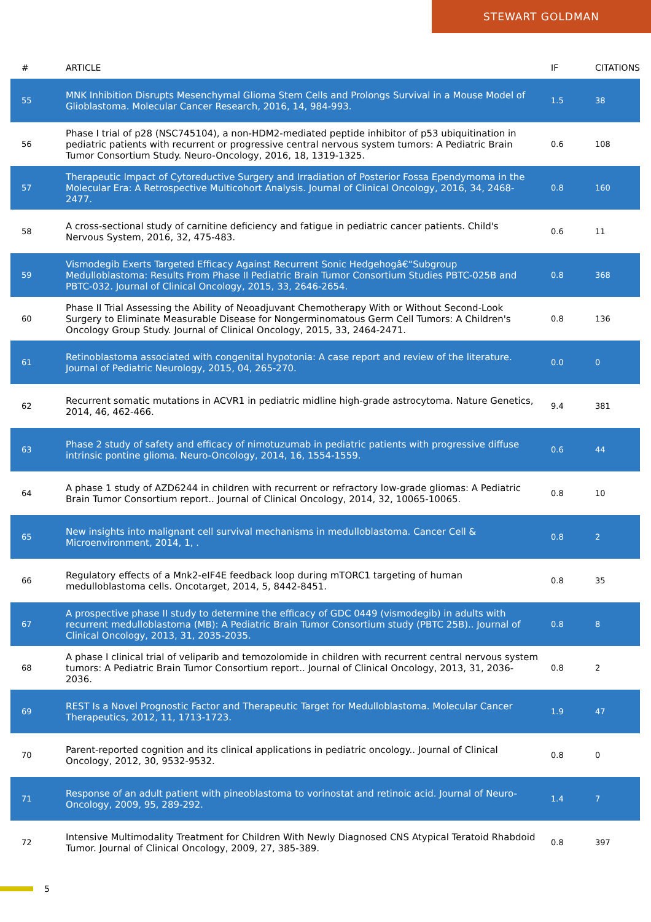STEWART GOLDMAN
| # | ARTICLE | IF | CITATIONS |
| --- | --- | --- | --- |
| 55 | MNK Inhibition Disrupts Mesenchymal Glioma Stem Cells and Prolongs Survival in a Mouse Model of Glioblastoma. Molecular Cancer Research, 2016, 14, 984-993. | 1.5 | 38 |
| 56 | Phase I trial of p28 (NSC745104), a non-HDM2-mediated peptide inhibitor of p53 ubiquitination in pediatric patients with recurrent or progressive central nervous system tumors: A Pediatric Brain Tumor Consortium Study. Neuro-Oncology, 2016, 18, 1319-1325. | 0.6 | 108 |
| 57 | Therapeutic Impact of Cytoreductive Surgery and Irradiation of Posterior Fossa Ependymoma in the Molecular Era: A Retrospective Multicohort Analysis. Journal of Clinical Oncology, 2016, 34, 2468-2477. | 0.8 | 160 |
| 58 | A cross-sectional study of carnitine deficiency and fatigue in pediatric cancer patients. Child's Nervous System, 2016, 32, 475-483. | 0.6 | 11 |
| 59 | Vismodegib Exerts Targeted Efficacy Against Recurrent Sonic Hedgehogâ€“Subgroup Medulloblastoma: Results From Phase II Pediatric Brain Tumor Consortium Studies PBTC-025B and PBTC-032. Journal of Clinical Oncology, 2015, 33, 2646-2654. | 0.8 | 368 |
| 60 | Phase II Trial Assessing the Ability of Neoadjuvant Chemotherapy With or Without Second-Look Surgery to Eliminate Measurable Disease for Nongerminomatous Germ Cell Tumors: A Children's Oncology Group Study. Journal of Clinical Oncology, 2015, 33, 2464-2471. | 0.8 | 136 |
| 61 | Retinoblastoma associated with congenital hypotonia: A case report and review of the literature. Journal of Pediatric Neurology, 2015, 04, 265-270. | 0.0 | 0 |
| 62 | Recurrent somatic mutations in ACVR1 in pediatric midline high-grade astrocytoma. Nature Genetics, 2014, 46, 462-466. | 9.4 | 381 |
| 63 | Phase 2 study of safety and efficacy of nimotuzumab in pediatric patients with progressive diffuse intrinsic pontine glioma. Neuro-Oncology, 2014, 16, 1554-1559. | 0.6 | 44 |
| 64 | A phase 1 study of AZD6244 in children with recurrent or refractory low-grade gliomas: A Pediatric Brain Tumor Consortium report.. Journal of Clinical Oncology, 2014, 32, 10065-10065. | 0.8 | 10 |
| 65 | New insights into malignant cell survival mechanisms in medulloblastoma. Cancer Cell & Microenvironment, 2014, 1, . | 0.8 | 2 |
| 66 | Regulatory effects of a Mnk2-eIF4E feedback loop during mTORC1 targeting of human medulloblastoma cells. Oncotarget, 2014, 5, 8442-8451. | 0.8 | 35 |
| 67 | A prospective phase II study to determine the efficacy of GDC 0449 (vismodegib) in adults with recurrent medulloblastoma (MB): A Pediatric Brain Tumor Consortium study (PBTC 25B).. Journal of Clinical Oncology, 2013, 31, 2035-2035. | 0.8 | 8 |
| 68 | A phase I clinical trial of veliparib and temozolomide in children with recurrent central nervous system tumors: A Pediatric Brain Tumor Consortium report.. Journal of Clinical Oncology, 2013, 31, 2036-2036. | 0.8 | 2 |
| 69 | REST Is a Novel Prognostic Factor and Therapeutic Target for Medulloblastoma. Molecular Cancer Therapeutics, 2012, 11, 1713-1723. | 1.9 | 47 |
| 70 | Parent-reported cognition and its clinical applications in pediatric oncology.. Journal of Clinical Oncology, 2012, 30, 9532-9532. | 0.8 | 0 |
| 71 | Response of an adult patient with pineoblastoma to vorinostat and retinoic acid. Journal of Neuro-Oncology, 2009, 95, 289-292. | 1.4 | 7 |
| 72 | Intensive Multimodality Treatment for Children With Newly Diagnosed CNS Atypical Teratoid Rhabdoid Tumor. Journal of Clinical Oncology, 2009, 27, 385-389. | 0.8 | 397 |
5